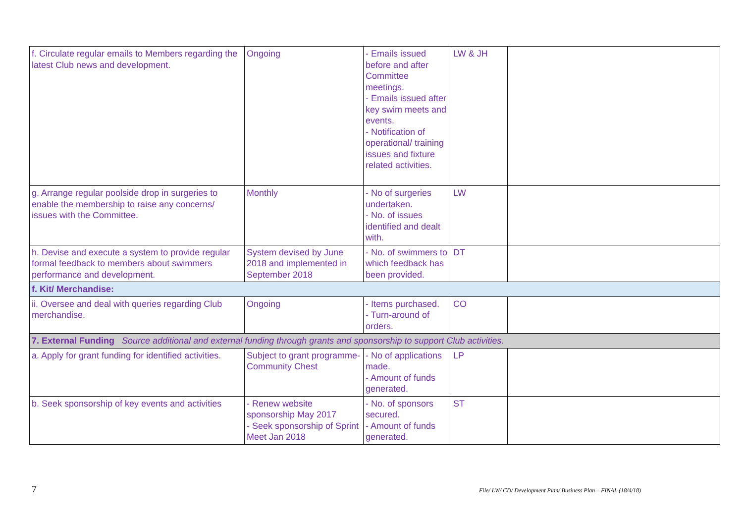| f. Circulate regular emails to Members regarding the latest Club news and development. | Ongoing | - Emails issued before and after Committee meetings. - Emails issued after key swim meets and events. - Notification of operational/ training issues and fixture related activities. | LW & JH | |
| g. Arrange regular poolside drop in surgeries to enable the membership to raise any concerns/ issues with the Committee. | Monthly | - No of surgeries undertaken. - No. of issues identified and dealt with. | LW | |
| h. Devise and execute a system to provide regular formal feedback to members about swimmers performance and development. | System devised by June 2018 and implemented in September 2018 | - No. of swimmers to which feedback has been provided. | DT | |
| f. Kit/ Merchandise: | | | | |
| ii. Oversee and deal with queries regarding Club merchandise. | Ongoing | - Items purchased. - Turn-around of orders. | CO | |
| 7. External Funding Source additional and external funding through grants and sponsorship to support Club activities. | | | | |
| a. Apply for grant funding for identified activities. | Subject to grant programme- Community Chest | - No of applications made. - Amount of funds generated. | LP | |
| b. Seek sponsorship of key events and activities | - Renew website sponsorship May 2017 - Seek sponsorship of Sprint Meet Jan 2018 | - No. of sponsors secured. - Amount of funds generated. | ST | |
7 File/ LW/ CD/ Development Plan/ Business Plan – FINAL (18/4/18)